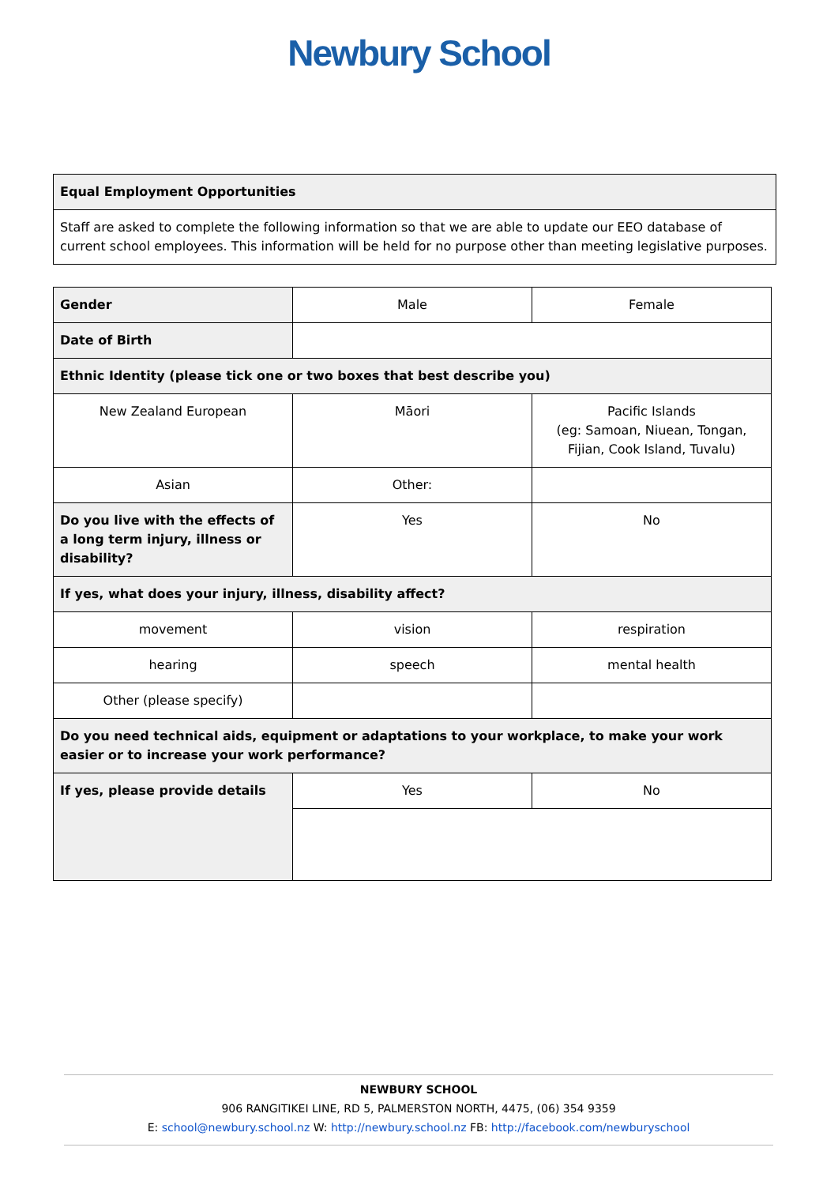Newbury School
| Equal Employment Opportunities |
| Staff are asked to complete the following information so that we are able to update our EEO database of current school employees. This information will be held for no purpose other than meeting legislative purposes. |
| Gender | Male | Female |
| Date of Birth | | |
| Ethnic Identity (please tick one or two boxes that best describe you) | | |
| New Zealand European | Māori | Pacific Islands (eg: Samoan, Niuean, Tongan, Fijian, Cook Island, Tuvalu) |
| Asian | Other: | |
| Do you live with the effects of a long term injury, illness or disability? | Yes | No |
| If yes, what does your injury, illness, disability affect? | | |
| movement | vision | respiration |
| hearing | speech | mental health |
| Other (please specify) | | |
| Do you need technical aids, equipment or adaptations to your workplace, to make your work easier or to increase your work performance? | | |
| If yes, please provide details | Yes | No |
NEWBURY SCHOOL
906 RANGITIKEI LINE, RD 5, PALMERSTON NORTH, 4475, (06) 354 9359
E: school@newbury.school.nz W: http://newbury.school.nz FB: http://facebook.com/newburyschool